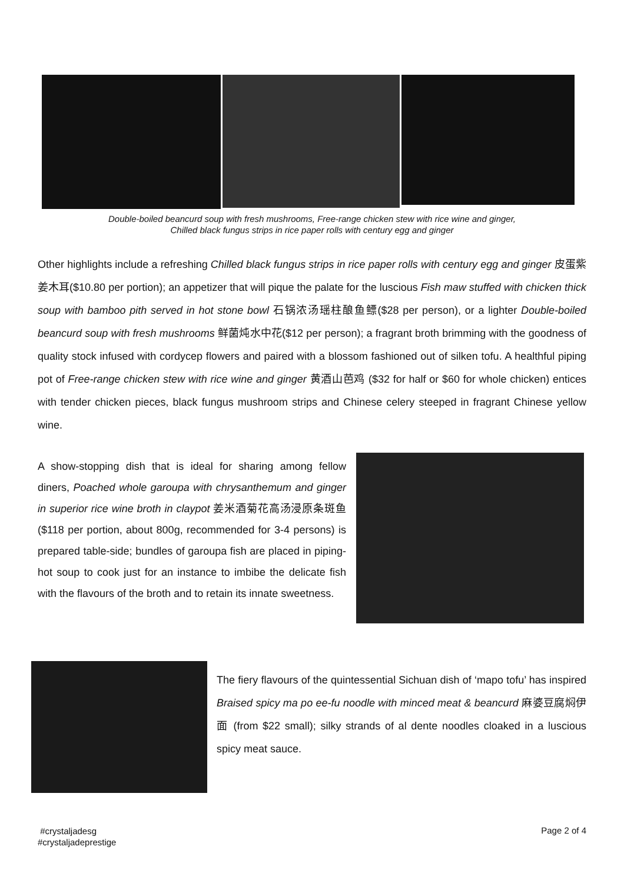Double-boiled beancurd soup with fresh mushrooms, Free-range chicken stew with rice wine and ginger,
Chilled black fungus strips in rice paper rolls with century egg and ginger
Other highlights include a refreshing Chilled black fungus strips in rice paper rolls with century egg and ginger 皮蛋紫姜木耳($10.80 per portion); an appetizer that will pique the palate for the luscious Fish maw stuffed with chicken thick soup with bamboo pith served in hot stone bowl 石锅浓汤瑶柱酿鱼鳔($28 per person), or a lighter Double-boiled beancurd soup with fresh mushrooms 鲜菌炖水中花($12 per person); a fragrant broth brimming with the goodness of quality stock infused with cordycep flowers and paired with a blossom fashioned out of silken tofu. A healthful piping pot of Free-range chicken stew with rice wine and ginger 黄酒山芭鸡 ($32 for half or $60 for whole chicken) entices with tender chicken pieces, black fungus mushroom strips and Chinese celery steeped in fragrant Chinese yellow wine.
A show-stopping dish that is ideal for sharing among fellow diners, Poached whole garoupa with chrysanthemum and ginger in superior rice wine broth in claypot 姜米酒菊花高汤浸原条斑鱼 ($118 per portion, about 800g, recommended for 3-4 persons) is prepared table-side; bundles of garoupa fish are placed in piping-hot soup to cook just for an instance to imbibe the delicate fish with the flavours of the broth and to retain its innate sweetness.
The fiery flavours of the quintessential Sichuan dish of ‘mapo tofu’ has inspired Braised spicy ma po ee-fu noodle with minced meat & beancurd 麻婆豆腐焖伊面 (from $22 small); silky strands of al dente noodles cloaked in a luscious spicy meat sauce.
#crystaljadesg
#crystaljadeprestige
Page 2 of 4